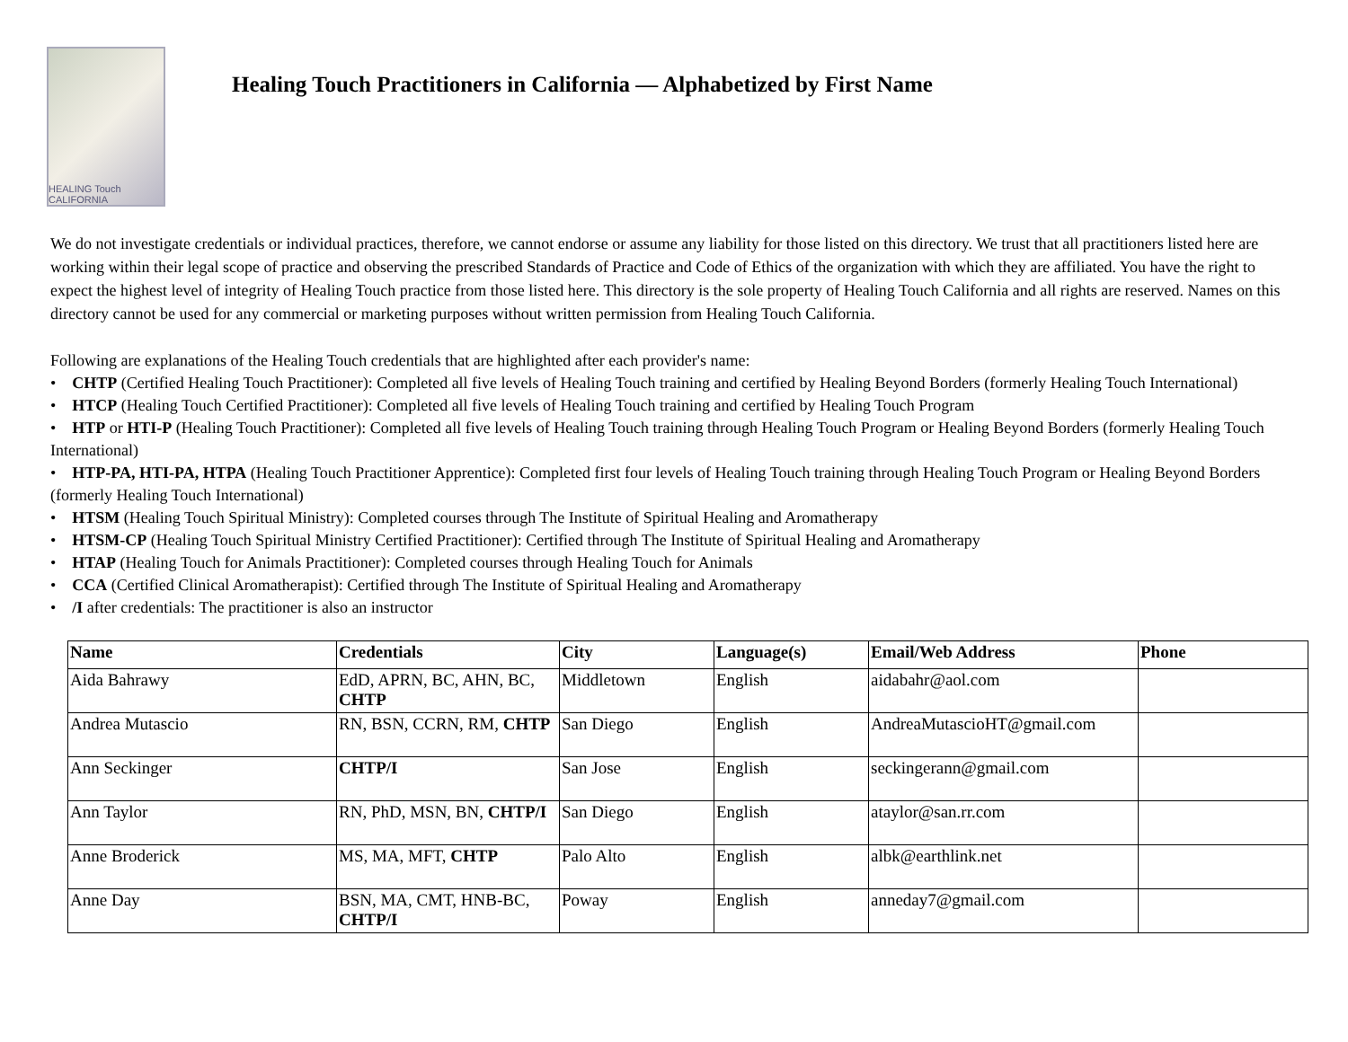HEALING Touch CALIFORNIA
Healing Touch Practitioners in California — Alphabetized by First Name
We do not investigate credentials or individual practices, therefore, we cannot endorse or assume any liability for those listed on this directory. We trust that all practitioners listed here are working within their legal scope of practice and observing the prescribed Standards of Practice and Code of Ethics of the organization with which they are affiliated. You have the right to expect the highest level of integrity of Healing Touch practice from those listed here. This directory is the sole property of Healing Touch California and all rights are reserved. Names on this directory cannot be used for any commercial or marketing purposes without written permission from Healing Touch California.
Following are explanations of the Healing Touch credentials that are highlighted after each provider's name:
• CHTP (Certified Healing Touch Practitioner): Completed all five levels of Healing Touch training and certified by Healing Beyond Borders (formerly Healing Touch International)
• HTCP (Healing Touch Certified Practitioner): Completed all five levels of Healing Touch training and certified by Healing Touch Program
• HTP or HTI-P (Healing Touch Practitioner): Completed all five levels of Healing Touch training through Healing Touch Program or Healing Beyond Borders (formerly Healing Touch International)
• HTP-PA, HTI-PA, HTPA (Healing Touch Practitioner Apprentice): Completed first four levels of Healing Touch training through Healing Touch Program or Healing Beyond Borders (formerly Healing Touch International)
• HTSM (Healing Touch Spiritual Ministry): Completed courses through The Institute of Spiritual Healing and Aromatherapy
• HTSM-CP (Healing Touch Spiritual Ministry Certified Practitioner): Certified through The Institute of Spiritual Healing and Aromatherapy
• HTAP (Healing Touch for Animals Practitioner): Completed courses through Healing Touch for Animals
• CCA (Certified Clinical Aromatherapist): Certified through The Institute of Spiritual Healing and Aromatherapy
• /I after credentials: The practitioner is also an instructor
| Name | Credentials | City | Language(s) | Email/Web Address | Phone |
| --- | --- | --- | --- | --- | --- |
| Aida Bahrawy | EdD, APRN, BC, AHN, BC, CHTP | Middletown | English | aidabahr@aol.com | |
| Andrea Mutascio | RN, BSN, CCRN, RM, CHTP | San Diego | English | AndreaMutascioHT@gmail.com | |
| Ann Seckinger | CHTP/I | San Jose | English | seckingerann@gmail.com | |
| Ann Taylor | RN, PhD, MSN, BN, CHTP/I | San Diego | English | ataylor@san.rr.com | |
| Anne Broderick | MS, MA, MFT, CHTP | Palo Alto | English | albk@earthlink.net | |
| Anne Day | BSN, MA, CMT, HNB-BC, CHTP/I | Poway | English | anneday7@gmail.com | |